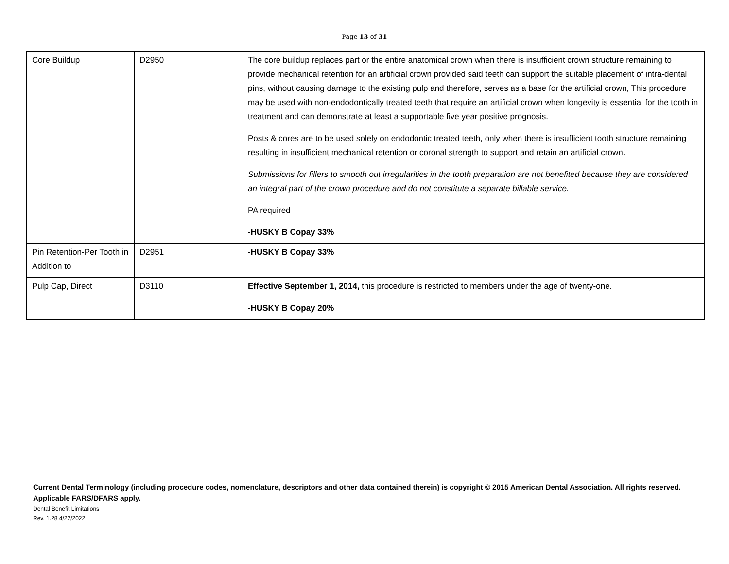Page 13 of 31
| Core Buildup | D2950 | The core buildup replaces part or the entire anatomical crown when there is insufficient crown structure remaining to provide mechanical retention for an artificial crown provided said teeth can support the suitable placement of intra-dental pins, without causing damage to the existing pulp and therefore, serves as a base for the artificial crown, This procedure may be used with non-endodontically treated teeth that require an artificial crown when longevity is essential for the tooth in treatment and can demonstrate at least a supportable five year positive prognosis. Posts & cores are to be used solely on endodontic treated teeth, only when there is insufficient tooth structure remaining resulting in insufficient mechanical retention or coronal strength to support and retain an artificial crown. Submissions for fillers to smooth out irregularities in the tooth preparation are not benefited because they are considered an integral part of the crown procedure and do not constitute a separate billable service. PA required -HUSKY B Copay 33% |
| Pin Retention-Per Tooth in Addition to | D2951 | -HUSKY B Copay 33% |
| Pulp Cap, Direct | D3110 | Effective September 1, 2014, this procedure is restricted to members under the age of twenty-one. -HUSKY B Copay 20% |
Current Dental Terminology (including procedure codes, nomenclature, descriptors and other data contained therein) is copyright © 2015 American Dental Association. All rights reserved. Applicable FARS/DFARS apply.
Dental Benefit Limitations
Rev. 1.28 4/22/2022